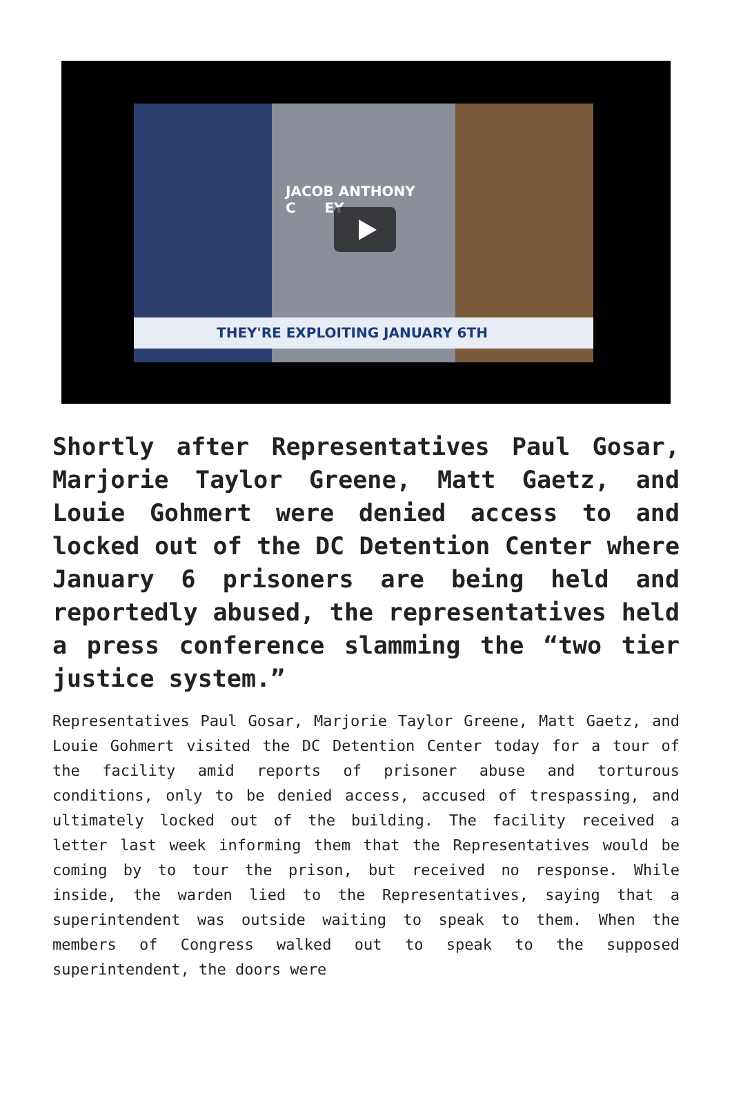JACOB ANTHONY
C EY
THEY'RE EXPLOITING JANUARY 6TH
Shortly after Representatives Paul Gosar, Marjorie Taylor Greene, Matt Gaetz, and Louie Gohmert were denied access to and locked out of the DC Detention Center where January 6 prisoners are being held and reportedly abused, the representatives held a press conference slamming the “two tier justice system.”
Representatives Paul Gosar, Marjorie Taylor Greene, Matt Gaetz, and Louie Gohmert visited the DC Detention Center today for a tour of the facility amid reports of prisoner abuse and torturous conditions, only to be denied access, accused of trespassing, and ultimately locked out of the building. The facility received a letter last week informing them that the Representatives would be coming by to tour the prison, but received no response. While inside, the warden lied to the Representatives, saying that a superintendent was outside waiting to speak to them. When the members of Congress walked out to speak to the supposed superintendent, the doors were